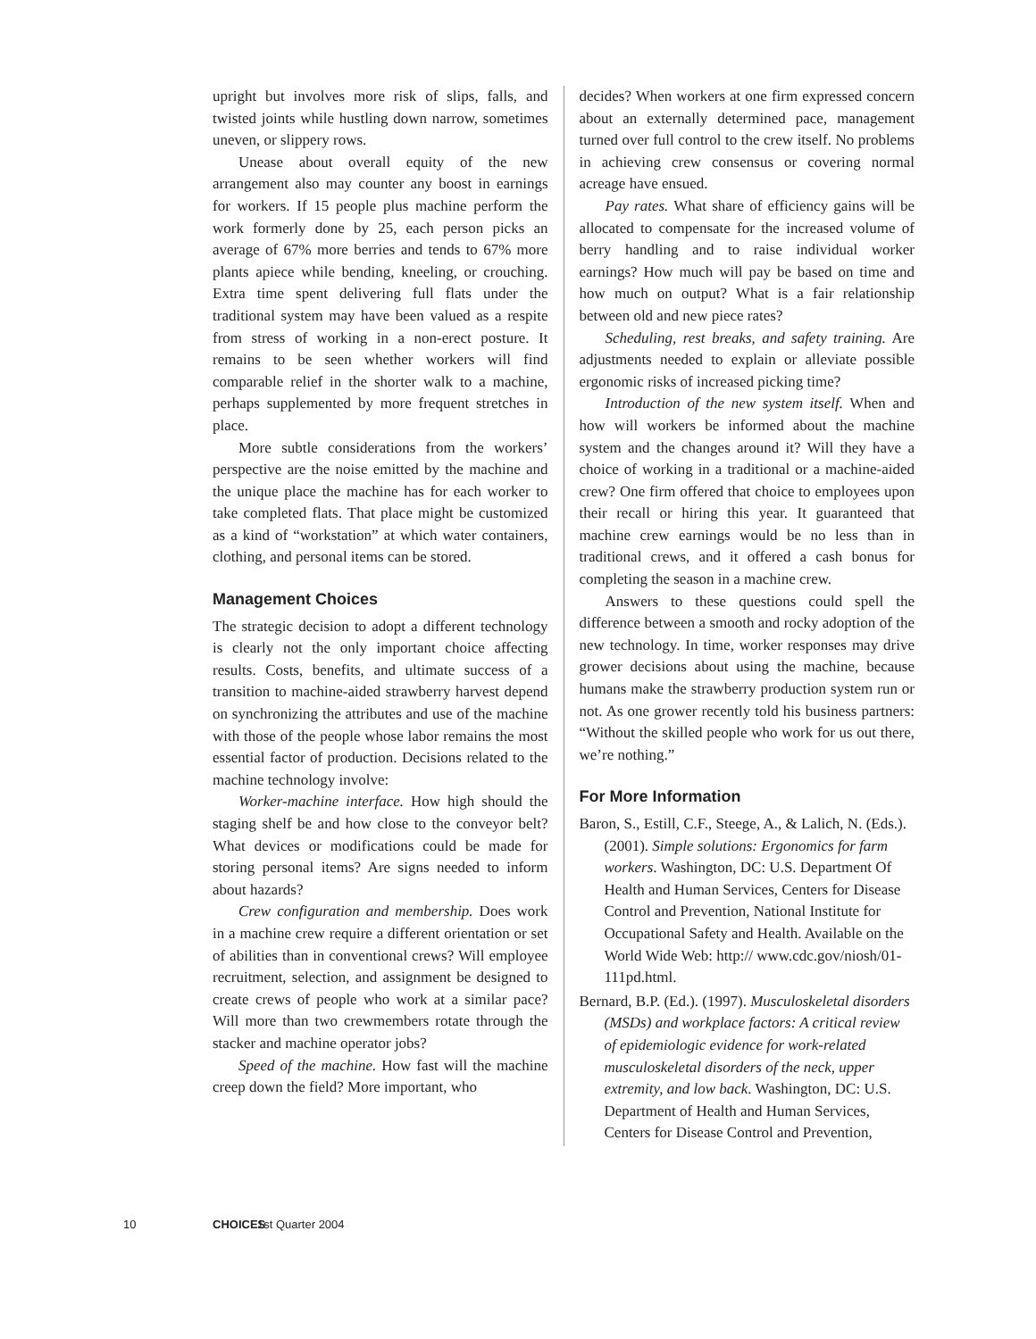upright but involves more risk of slips, falls, and twisted joints while hustling down narrow, sometimes uneven, or slippery rows.
Unease about overall equity of the new arrangement also may counter any boost in earnings for workers. If 15 people plus machine perform the work formerly done by 25, each person picks an average of 67% more berries and tends to 67% more plants apiece while bending, kneeling, or crouching. Extra time spent delivering full flats under the traditional system may have been valued as a respite from stress of working in a non-erect posture. It remains to be seen whether workers will find comparable relief in the shorter walk to a machine, perhaps supplemented by more frequent stretches in place.
More subtle considerations from the workers’ perspective are the noise emitted by the machine and the unique place the machine has for each worker to take completed flats. That place might be customized as a kind of “workstation” at which water containers, clothing, and personal items can be stored.
Management Choices
The strategic decision to adopt a different technology is clearly not the only important choice affecting results. Costs, benefits, and ultimate success of a transition to machine-aided strawberry harvest depend on synchronizing the attributes and use of the machine with those of the people whose labor remains the most essential factor of production. Decisions related to the machine technology involve:
Worker-machine interface. How high should the staging shelf be and how close to the conveyor belt? What devices or modifications could be made for storing personal items? Are signs needed to inform about hazards?
Crew configuration and membership. Does work in a machine crew require a different orientation or set of abilities than in conventional crews? Will employee recruitment, selection, and assignment be designed to create crews of people who work at a similar pace? Will more than two crewmembers rotate through the stacker and machine operator jobs?
Speed of the machine. How fast will the machine creep down the field? More important, who
decides? When workers at one firm expressed concern about an externally determined pace, management turned over full control to the crew itself. No problems in achieving crew consensus or covering normal acreage have ensued.
Pay rates. What share of efficiency gains will be allocated to compensate for the increased volume of berry handling and to raise individual worker earnings? How much will pay be based on time and how much on output? What is a fair relationship between old and new piece rates?
Scheduling, rest breaks, and safety training. Are adjustments needed to explain or alleviate possible ergonomic risks of increased picking time?
Introduction of the new system itself. When and how will workers be informed about the machine system and the changes around it? Will they have a choice of working in a traditional or a machine-aided crew? One firm offered that choice to employees upon their recall or hiring this year. It guaranteed that machine crew earnings would be no less than in traditional crews, and it offered a cash bonus for completing the season in a machine crew.
Answers to these questions could spell the difference between a smooth and rocky adoption of the new technology. In time, worker responses may drive grower decisions about using the machine, because humans make the strawberry production system run or not. As one grower recently told his business partners: “Without the skilled people who work for us out there, we’re nothing.”
For More Information
Baron, S., Estill, C.F., Steege, A., & Lalich, N. (Eds.). (2001). Simple solutions: Ergonomics for farm workers. Washington, DC: U.S. Department Of Health and Human Services, Centers for Disease Control and Prevention, National Institute for Occupational Safety and Health. Available on the World Wide Web: http:// www.cdc.gov/niosh/01-111pd.html.
Bernard, B.P. (Ed.). (1997). Musculoskeletal disorders (MSDs) and workplace factors: A critical review of epidemiologic evidence for work-related musculoskeletal disorders of the neck, upper extremity, and low back. Washington, DC: U.S. Department of Health and Human Services, Centers for Disease Control and Prevention,
10 CHOICES 1st Quarter 2004